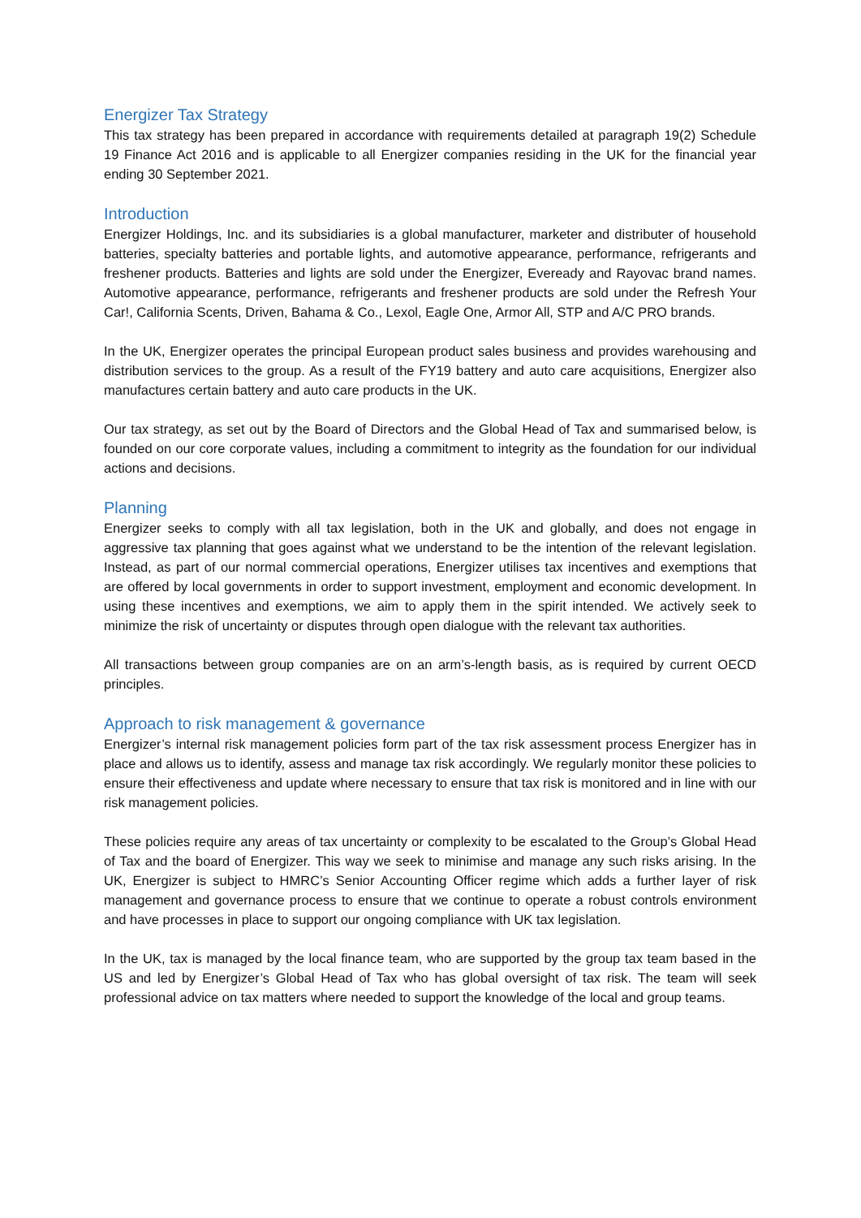Energizer Tax Strategy
This tax strategy has been prepared in accordance with requirements detailed at paragraph 19(2) Schedule 19 Finance Act 2016 and is applicable to all Energizer companies residing in the UK for the financial year ending 30 September 2021.
Introduction
Energizer Holdings, Inc. and its subsidiaries is a global manufacturer, marketer and distributer of household batteries, specialty batteries and portable lights, and automotive appearance, performance, refrigerants and freshener products. Batteries and lights are sold under the Energizer, Eveready and Rayovac brand names. Automotive appearance, performance, refrigerants and freshener products are sold under the Refresh Your Car!, California Scents, Driven, Bahama & Co., Lexol, Eagle One, Armor All, STP and A/C PRO brands.
In the UK, Energizer operates the principal European product sales business and provides warehousing and distribution services to the group. As a result of the FY19 battery and auto care acquisitions, Energizer also manufactures certain battery and auto care products in the UK.
Our tax strategy, as set out by the Board of Directors and the Global Head of Tax and summarised below, is founded on our core corporate values, including a commitment to integrity as the foundation for our individual actions and decisions.
Planning
Energizer seeks to comply with all tax legislation, both in the UK and globally, and does not engage in aggressive tax planning that goes against what we understand to be the intention of the relevant legislation. Instead, as part of our normal commercial operations, Energizer utilises tax incentives and exemptions that are offered by local governments in order to support investment, employment and economic development. In using these incentives and exemptions, we aim to apply them in the spirit intended. We actively seek to minimize the risk of uncertainty or disputes through open dialogue with the relevant tax authorities.
All transactions between group companies are on an arm’s-length basis, as is required by current OECD principles.
Approach to risk management & governance
Energizer’s internal risk management policies form part of the tax risk assessment process Energizer has in place and allows us to identify, assess and manage tax risk accordingly. We regularly monitor these policies to ensure their effectiveness and update where necessary to ensure that tax risk is monitored and in line with our risk management policies.
These policies require any areas of tax uncertainty or complexity to be escalated to the Group’s Global Head of Tax and the board of Energizer. This way we seek to minimise and manage any such risks arising. In the UK, Energizer is subject to HMRC’s Senior Accounting Officer regime which adds a further layer of risk management and governance process to ensure that we continue to operate a robust controls environment and have processes in place to support our ongoing compliance with UK tax legislation.
In the UK, tax is managed by the local finance team, who are supported by the group tax team based in the US and led by Energizer’s Global Head of Tax who has global oversight of tax risk. The team will seek professional advice on tax matters where needed to support the knowledge of the local and group teams.